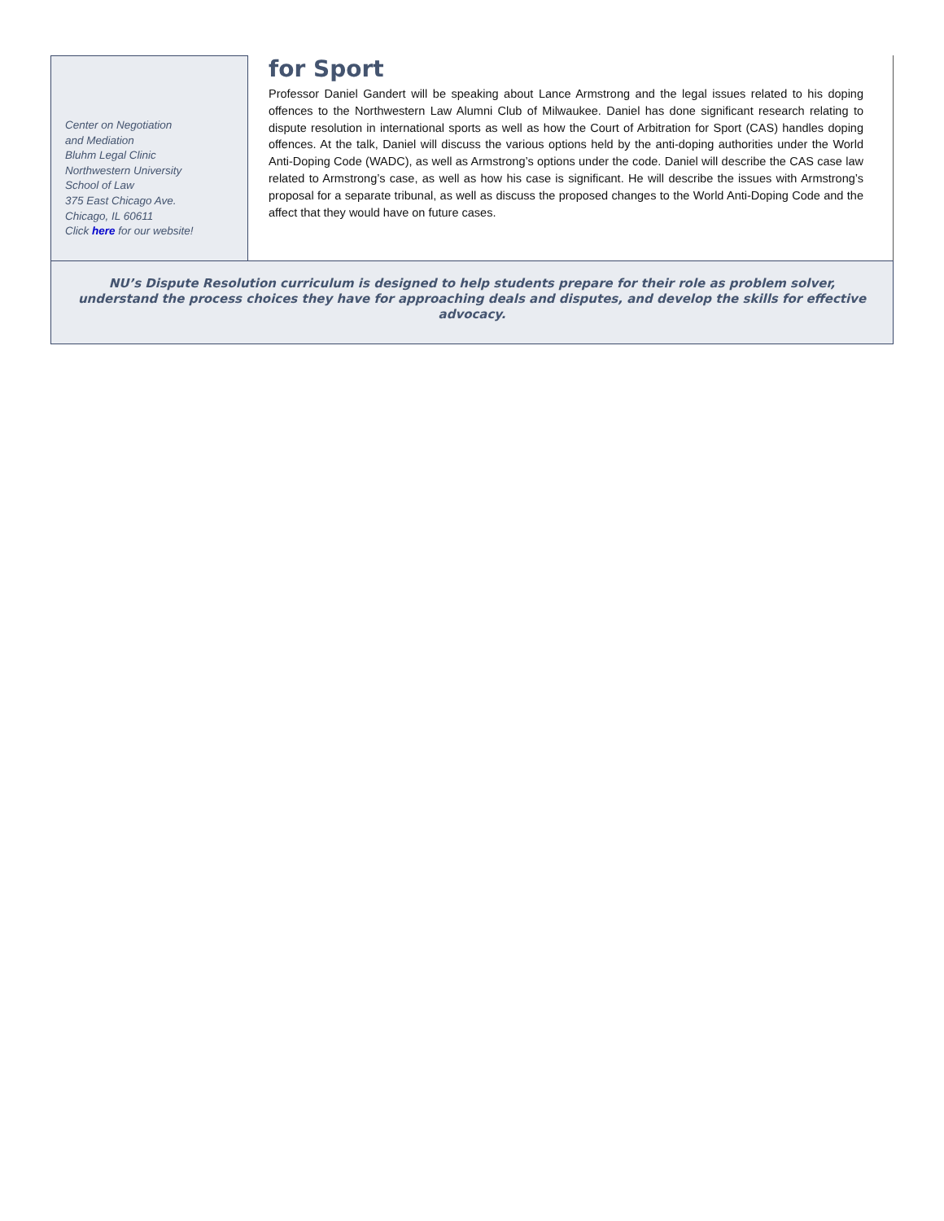Center on Negotiation
and Mediation
Bluhm Legal Clinic
Northwestern University
School of Law
375 East Chicago Ave.
Chicago, IL 60611
Click here for our website!
for Sport
Professor Daniel Gandert will be speaking about Lance Armstrong and the legal issues related to his doping offences to the Northwestern Law Alumni Club of Milwaukee. Daniel has done significant research relating to dispute resolution in international sports as well as how the Court of Arbitration for Sport (CAS) handles doping offences. At the talk, Daniel will discuss the various options held by the anti-doping authorities under the World Anti-Doping Code (WADC), as well as Armstrong’s options under the code. Daniel will describe the CAS case law related to Armstrong’s case, as well as how his case is significant. He will describe the issues with Armstrong’s proposal for a separate tribunal, as well as discuss the proposed changes to the World Anti-Doping Code and the affect that they would have on future cases.
NU’s Dispute Resolution curriculum is designed to help students prepare for their role as problem solver, understand the process choices they have for approaching deals and disputes, and develop the skills for effective advocacy.